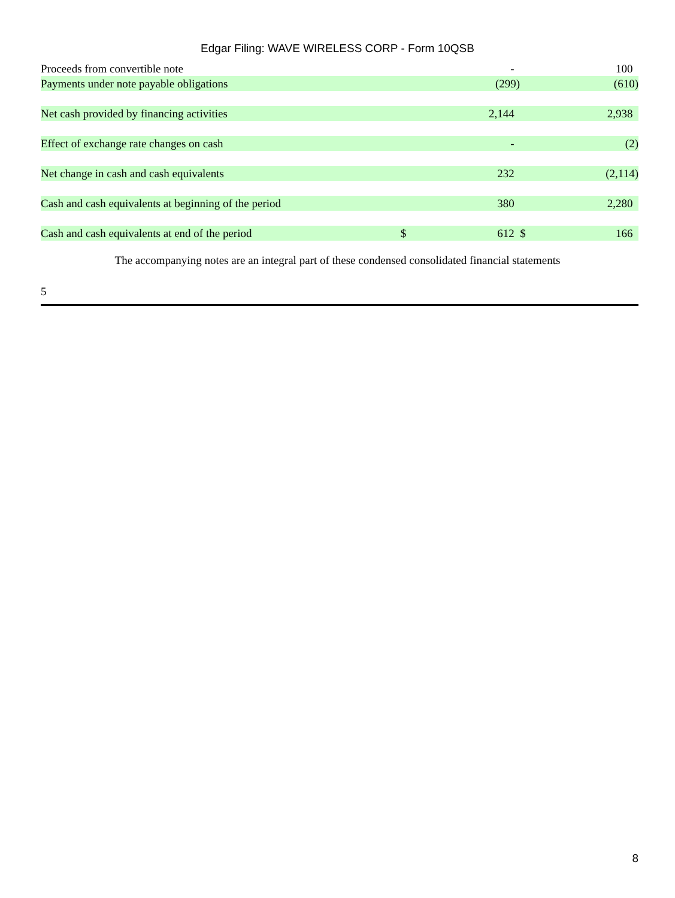Edgar Filing: WAVE WIRELESS CORP - Form 10QSB
| Proceeds from convertible note | | - | | 100 |
| Payments under note payable obligations | | (299) | | (610) |
| Net cash provided by financing activities | | 2,144 | | 2,938 |
| Effect of exchange rate changes on cash | | - | | (2) |
| Net change in cash and cash equivalents | | 232 | | (2,114) |
| Cash and cash equivalents at beginning of the period | | 380 | | 2,280 |
| Cash and cash equivalents at end of the period | $ | 612 | $ | 166 |
The accompanying notes are an integral part of these condensed consolidated financial statements
5
8